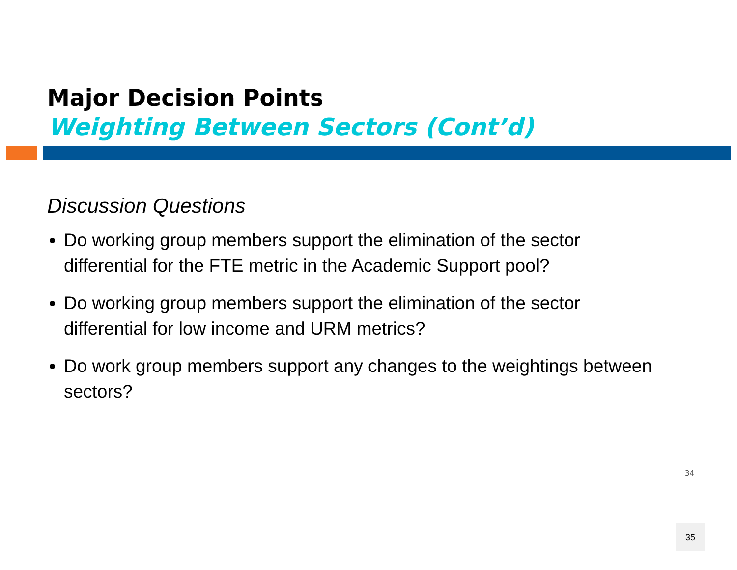Major Decision Points
Weighting Between Sectors (Cont’d)
Discussion Questions
Do working group members support the elimination of the sector differential for the FTE metric in the Academic Support pool?
Do working group members support the elimination of the sector differential for low income and URM metrics?
Do work group members support any changes to the weightings between sectors?
34
35